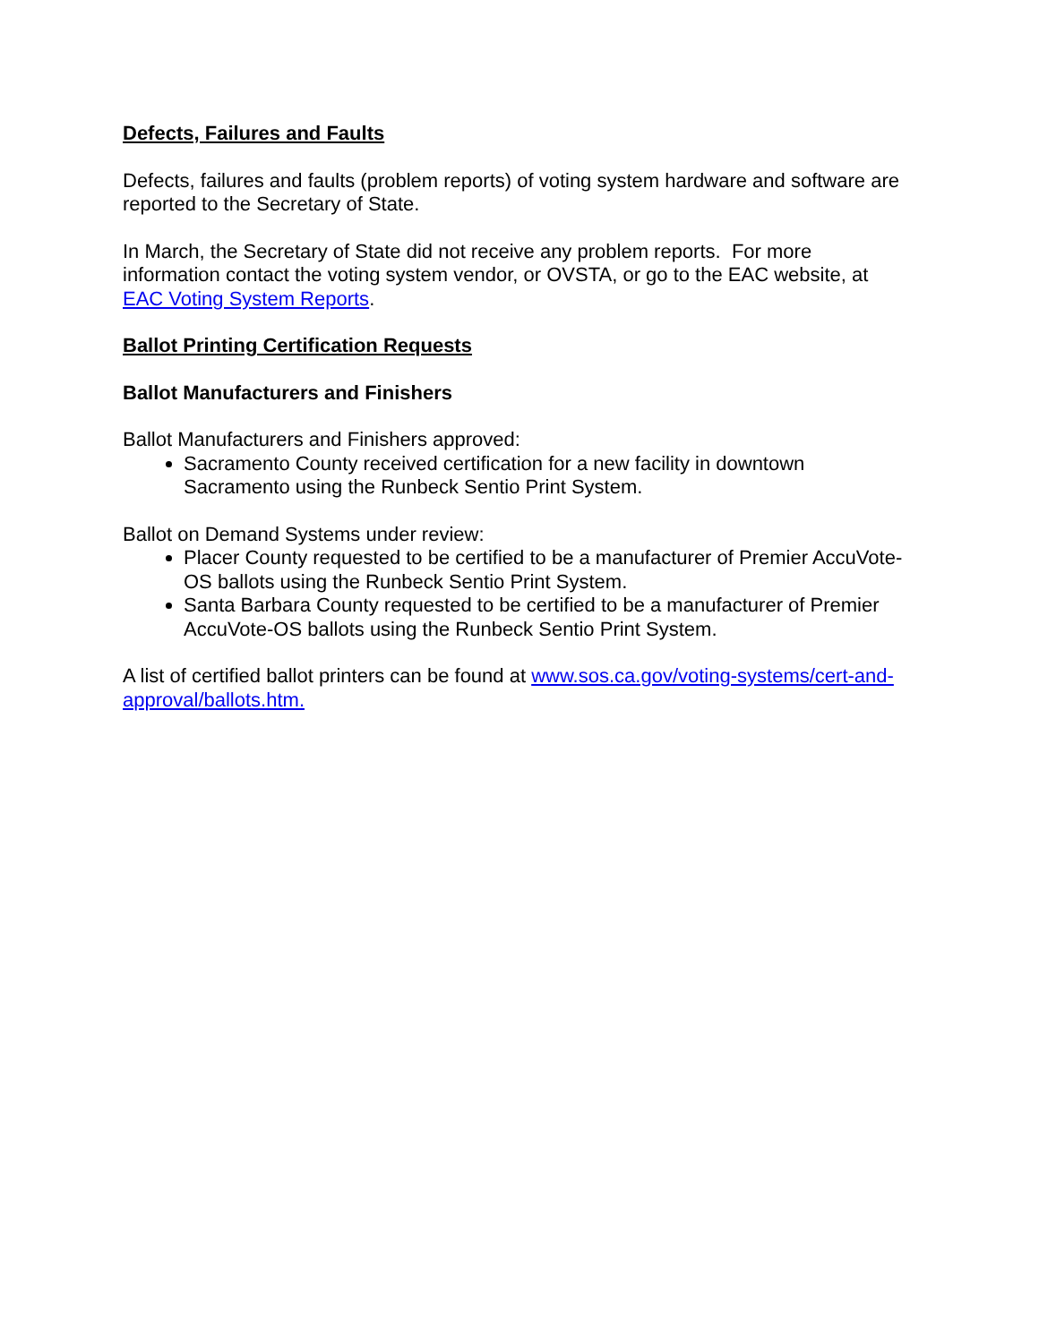Defects, Failures and Faults
Defects, failures and faults (problem reports) of voting system hardware and software are reported to the Secretary of State.
In March, the Secretary of State did not receive any problem reports. For more information contact the voting system vendor, or OVSTA, or go to the EAC website, at EAC Voting System Reports.
Ballot Printing Certification Requests
Ballot Manufacturers and Finishers
Ballot Manufacturers and Finishers approved:
Sacramento County received certification for a new facility in downtown Sacramento using the Runbeck Sentio Print System.
Ballot on Demand Systems under review:
Placer County requested to be certified to be a manufacturer of Premier AccuVote-OS ballots using the Runbeck Sentio Print System.
Santa Barbara County requested to be certified to be a manufacturer of Premier AccuVote-OS ballots using the Runbeck Sentio Print System.
A list of certified ballot printers can be found at www.sos.ca.gov/voting-systems/cert-and-approval/ballots.htm.